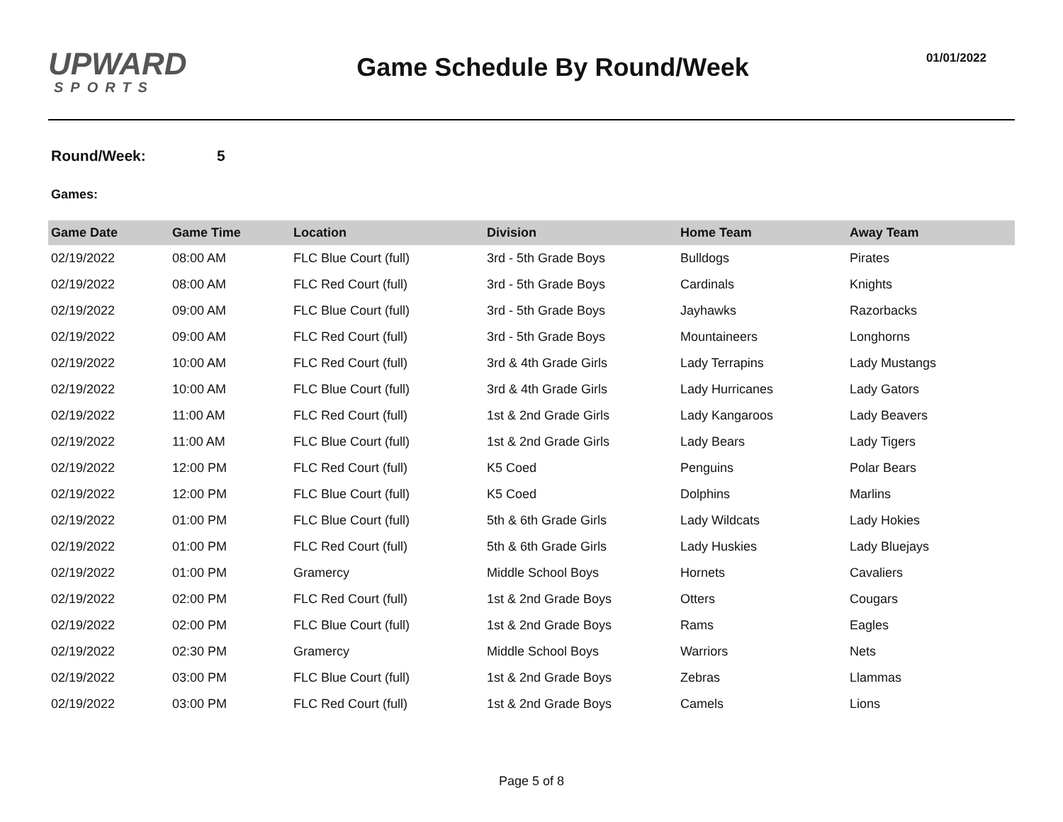UPWARD
SPORTS
Game Schedule By Round/Week
01/01/2022
Round/Week: 5
Games:
| Game Date | Game Time | Location | Division | Home Team | Away Team |
| --- | --- | --- | --- | --- | --- |
| 02/19/2022 | 08:00 AM | FLC Blue Court (full) | 3rd - 5th Grade Boys | Bulldogs | Pirates |
| 02/19/2022 | 08:00 AM | FLC Red Court (full) | 3rd - 5th Grade Boys | Cardinals | Knights |
| 02/19/2022 | 09:00 AM | FLC Blue Court (full) | 3rd - 5th Grade Boys | Jayhawks | Razorbacks |
| 02/19/2022 | 09:00 AM | FLC Red Court (full) | 3rd - 5th Grade Boys | Mountaineers | Longhorns |
| 02/19/2022 | 10:00 AM | FLC Red Court (full) | 3rd & 4th Grade Girls | Lady Terrapins | Lady Mustangs |
| 02/19/2022 | 10:00 AM | FLC Blue Court (full) | 3rd & 4th Grade Girls | Lady Hurricanes | Lady Gators |
| 02/19/2022 | 11:00 AM | FLC Red Court (full) | 1st & 2nd Grade Girls | Lady Kangaroos | Lady Beavers |
| 02/19/2022 | 11:00 AM | FLC Blue Court (full) | 1st & 2nd Grade Girls | Lady Bears | Lady Tigers |
| 02/19/2022 | 12:00 PM | FLC Red Court (full) | K5 Coed | Penguins | Polar Bears |
| 02/19/2022 | 12:00 PM | FLC Blue Court (full) | K5 Coed | Dolphins | Marlins |
| 02/19/2022 | 01:00 PM | FLC Blue Court (full) | 5th & 6th Grade Girls | Lady Wildcats | Lady Hokies |
| 02/19/2022 | 01:00 PM | FLC Red Court (full) | 5th & 6th Grade Girls | Lady Huskies | Lady Bluejays |
| 02/19/2022 | 01:00 PM | Gramercy | Middle School Boys | Hornets | Cavaliers |
| 02/19/2022 | 02:00 PM | FLC Red Court (full) | 1st & 2nd Grade Boys | Otters | Cougars |
| 02/19/2022 | 02:00 PM | FLC Blue Court (full) | 1st & 2nd Grade Boys | Rams | Eagles |
| 02/19/2022 | 02:30 PM | Gramercy | Middle School Boys | Warriors | Nets |
| 02/19/2022 | 03:00 PM | FLC Blue Court (full) | 1st & 2nd Grade Boys | Zebras | Llammas |
| 02/19/2022 | 03:00 PM | FLC Red Court (full) | 1st & 2nd Grade Boys | Camels | Lions |
Page 5 of 8